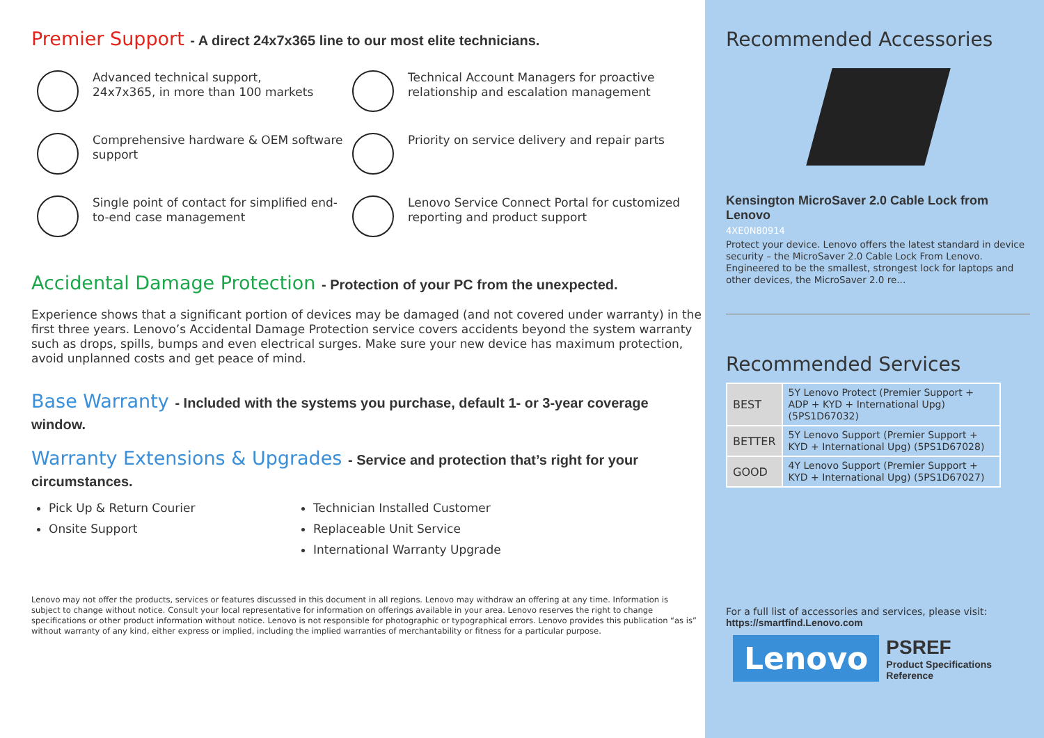Premier Support - A direct 24x7x365 line to our most elite technicians.
Advanced technical support,
24x7x365, in more than 100 markets
Technical Account Managers for proactive relationship and escalation management
Comprehensive hardware & OEM software support
Priority on service delivery and repair parts
Single point of contact for simplified end-to-end case management
Lenovo Service Connect Portal for customized reporting and product support
Accidental Damage Protection - Protection of your PC from the unexpected.
Experience shows that a significant portion of devices may be damaged (and not covered under warranty) in the first three years. Lenovo’s Accidental Damage Protection service covers accidents beyond the system warranty such as drops, spills, bumps and even electrical surges. Make sure your new device has maximum protection, avoid unplanned costs and get peace of mind.
Base Warranty - Included with the systems you purchase, default 1- or 3-year coverage window.
Warranty Extensions & Upgrades - Service and protection that’s right for your circumstances.
Pick Up & Return Courier
Technician Installed Customer
Onsite Support
Replaceable Unit Service
International Warranty Upgrade
Lenovo may not offer the products, services or features discussed in this document in all regions. Lenovo may withdraw an offering at any time. Information is subject to change without notice. Consult your local representative for information on offerings available in your area. Lenovo reserves the right to change specifications or other product information without notice. Lenovo is not responsible for photographic or typographical errors. Lenovo provides this publication “as is” without warranty of any kind, either express or implied, including the implied warranties of merchantability or fitness for a particular purpose.
Recommended Accessories
Kensington MicroSaver 2.0 Cable Lock from Lenovo
4XE0N80914
Protect your device. Lenovo offers the latest standard in device security – the MicroSaver 2.0 Cable Lock From Lenovo. Engineered to be the smallest, strongest lock for laptops and other devices, the MicroSaver 2.0 re...
Recommended Services
| BEST | 5Y Lenovo Protect (Premier Support + ADP + KYD + International Upg) (5PS1D67032) |
| BETTER | 5Y Lenovo Support (Premier Support + KYD + International Upg) (5PS1D67028) |
| GOOD | 4Y Lenovo Support (Premier Support + KYD + International Upg) (5PS1D67027) |
For a full list of accessories and services, please visit:
https://smartfind.Lenovo.com
Lenovo
PSREF
Product Specifications
Reference